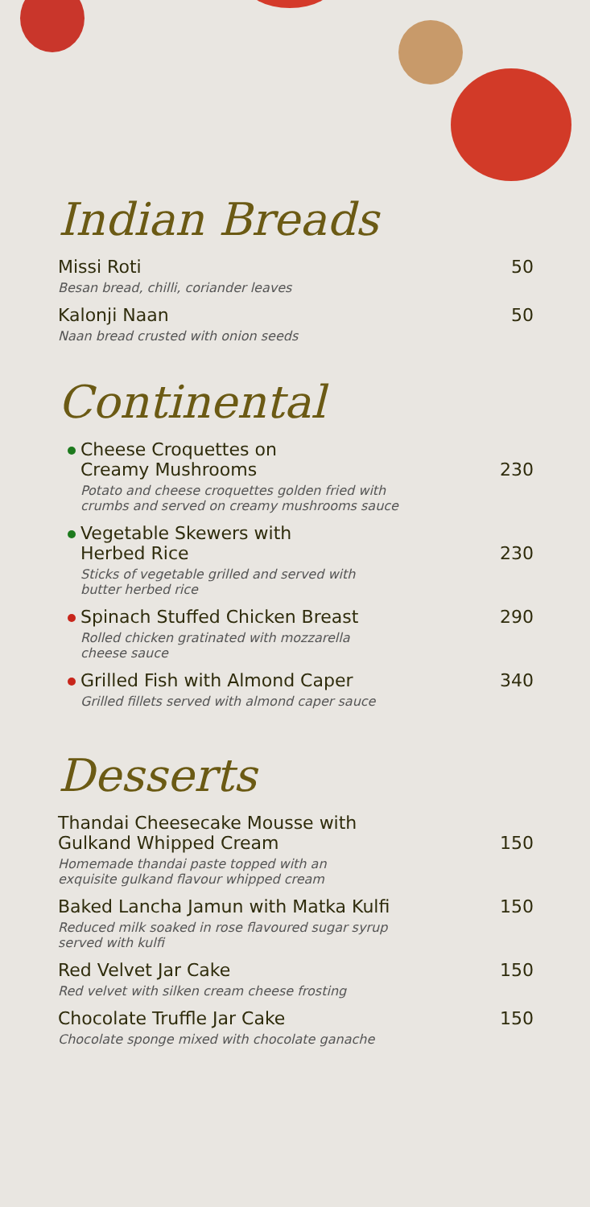Indian Breads
Missi Roti 50
Besan bread, chilli, coriander leaves
Kalonji Naan 50
Naan bread crusted with onion seeds
Continental
Cheese Croquettes on
Creamy Mushrooms 230
Potato and cheese croquettes golden fried with
crumbs and served on creamy mushrooms sauce
Vegetable Skewers with
Herbed Rice 230
Sticks of vegetable grilled and served with
butter herbed rice
Spinach Stuffed Chicken Breast 290
Rolled chicken gratinated with mozzarella
cheese sauce
Grilled Fish with Almond Caper 340
Grilled fillets served with almond caper sauce
Desserts
Thandai Cheesecake Mousse with
Gulkand Whipped Cream 150
Homemade thandai paste topped with an
exquisite gulkand flavour whipped cream
Baked Lancha Jamun with Matka Kulfi 150
Reduced milk soaked in rose flavoured sugar syrup
served with kulfi
Red Velvet Jar Cake 150
Red velvet with silken cream cheese frosting
Chocolate Truffle Jar Cake 150
Chocolate sponge mixed with chocolate ganache